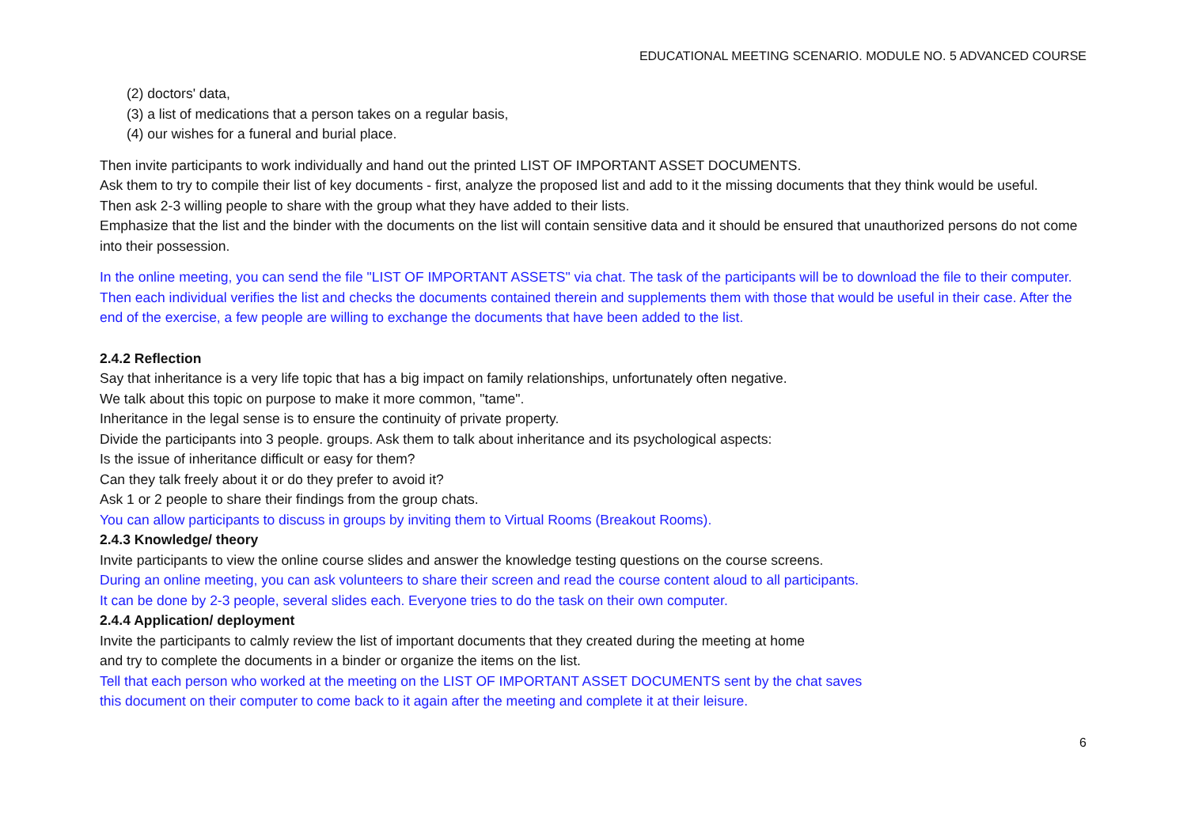EDUCATIONAL MEETING SCENARIO. MODULE NO. 5 ADVANCED COURSE
(2) doctors' data,
(3) a list of medications that a person takes on a regular basis,
(4) our wishes for a funeral and burial place.
Then invite participants to work individually and hand out the printed LIST OF IMPORTANT ASSET DOCUMENTS.
Ask them to try to compile their list of key documents - first, analyze the proposed list and add to it the missing documents that they think would be useful.
Then ask 2-3 willing people to share with the group what they have added to their lists.
Emphasize that the list and the binder with the documents on the list will contain sensitive data and it should be ensured that unauthorized persons do not come into their possession.
In the online meeting, you can send the file "LIST OF IMPORTANT ASSETS" via chat. The task of the participants will be to download the file to their computer. Then each individual verifies the list and checks the documents contained therein and supplements them with those that would be useful in their case. After the end of the exercise, a few people are willing to exchange the documents that have been added to the list.
2.4.2 Reflection
Say that inheritance is a very life topic that has a big impact on family relationships, unfortunately often negative.
We talk about this topic on purpose to make it more common, "tame".
Inheritance in the legal sense is to ensure the continuity of private property.
Divide the participants into 3 people. groups. Ask them to talk about inheritance and its psychological aspects:
Is the issue of inheritance difficult or easy for them?
Can they talk freely about it or do they prefer to avoid it?
Ask 1 or 2 people to share their findings from the group chats.
You can allow participants to discuss in groups by inviting them to Virtual Rooms (Breakout Rooms).
2.4.3 Knowledge/ theory
Invite participants to view the online course slides and answer the knowledge testing questions on the course screens.
During an online meeting, you can ask volunteers to share their screen and read the course content aloud to all participants.
It can be done by 2-3 people, several slides each. Everyone tries to do the task on their own computer.
2.4.4 Application/ deployment
Invite the participants to calmly review the list of important documents that they created during the meeting at home
and try to complete the documents in a binder or organize the items on the list.
Tell that each person who worked at the meeting on the LIST OF IMPORTANT ASSET DOCUMENTS sent by the chat saves
this document on their computer to come back to it again after the meeting and complete it at their leisure.
6